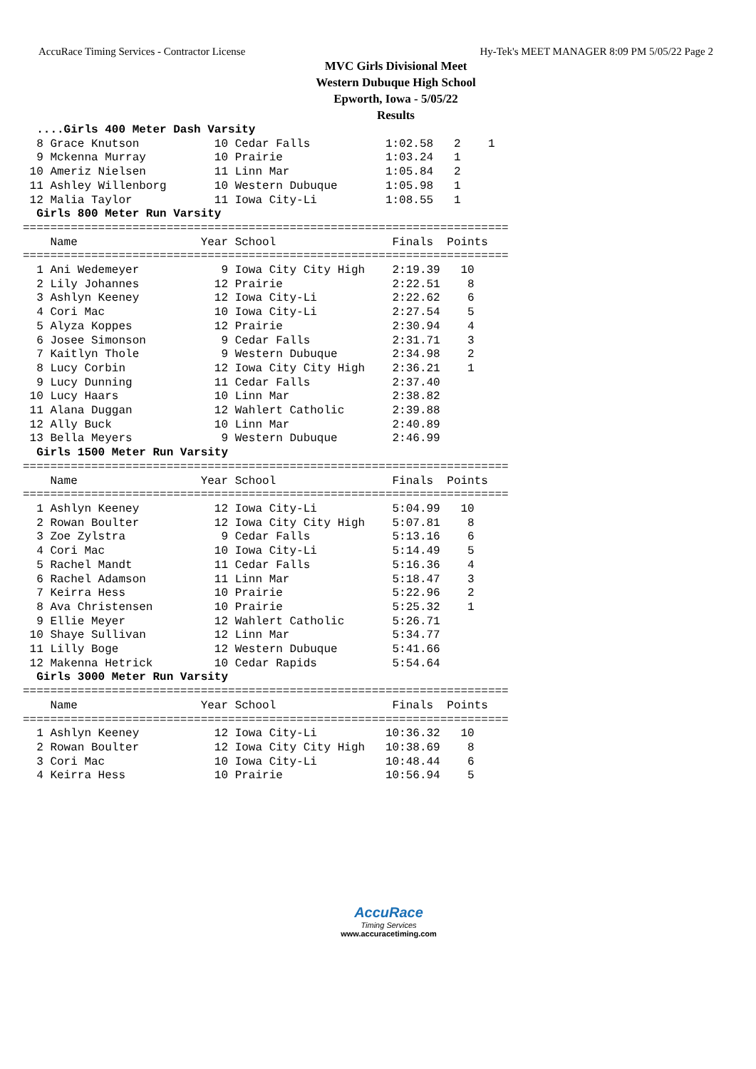AccuRace Timing Services - Contractor License Hy-Tek's MEET MANAGER 8:09 PM 5/05/22 Page 2
MVC Girls Divisional Meet
Western Dubuque High School
Epworth, Iowa - 5/05/22
Results
  ....Girls 400 Meter Dash Varsity
  8 Grace Knutson           10 Cedar Falls           1:02.58   2    1
  9 Mckenna Murray          10 Prairie               1:03.24   1
 10 Ameriz Nielsen          11 Linn Mar              1:05.84   2
 11 Ashley Willenborg       10 Western Dubuque       1:05.98   1
 12 Malia Taylor            11 Iowa City-Li          1:08.55   1
  Girls 800 Meter Run Varsity
=======================================================================
    Name                  Year School                 Finals  Points
=======================================================================
  1 Ani Wedemeyer            9 Iowa City City High    2:19.39   10
  2 Lily Johannes           12 Prairie                2:22.51    8
  3 Ashlyn Keeney           12 Iowa City-Li           2:22.62    6
  4 Cori Mac                10 Iowa City-Li           2:27.54    5
  5 Alyza Koppes            12 Prairie                2:30.94    4
  6 Josee Simonson           9 Cedar Falls            2:31.71    3
  7 Kaitlyn Thole            9 Western Dubuque        2:34.98    2
  8 Lucy Corbin             12 Iowa City City High    2:36.21    1
  9 Lucy Dunning            11 Cedar Falls            2:37.40
 10 Lucy Haars              10 Linn Mar               2:38.82
 11 Alana Duggan            12 Wahlert Catholic       2:39.88
 12 Ally Buck               10 Linn Mar               2:40.89
 13 Bella Meyers             9 Western Dubuque        2:46.99
  Girls 1500 Meter Run Varsity
=======================================================================
    Name                  Year School                 Finals  Points
=======================================================================
  1 Ashlyn Keeney           12 Iowa City-Li           5:04.99   10
  2 Rowan Boulter           12 Iowa City City High    5:07.81    8
  3 Zoe Zylstra              9 Cedar Falls            5:13.16    6
  4 Cori Mac                10 Iowa City-Li           5:14.49    5
  5 Rachel Mandt            11 Cedar Falls            5:16.36    4
  6 Rachel Adamson          11 Linn Mar               5:18.47    3
  7 Keirra Hess             10 Prairie                5:22.96    2
  8 Ava Christensen         10 Prairie                5:25.32    1
  9 Ellie Meyer             12 Wahlert Catholic       5:26.71
 10 Shaye Sullivan          12 Linn Mar               5:34.77
 11 Lilly Boge              12 Western Dubuque        5:41.66
 12 Makenna Hetrick         10 Cedar Rapids           5:54.64
  Girls 3000 Meter Run Varsity
=======================================================================
    Name                  Year School                 Finals  Points
=======================================================================
  1 Ashlyn Keeney           12 Iowa City-Li          10:36.32   10
  2 Rowan Boulter           12 Iowa City City High   10:38.69    8
  3 Cori Mac                10 Iowa City-Li          10:48.44    6
  4 Keirra Hess             10 Prairie               10:56.94    5
AccuRace
Timing Services
www.accuracetiming.com